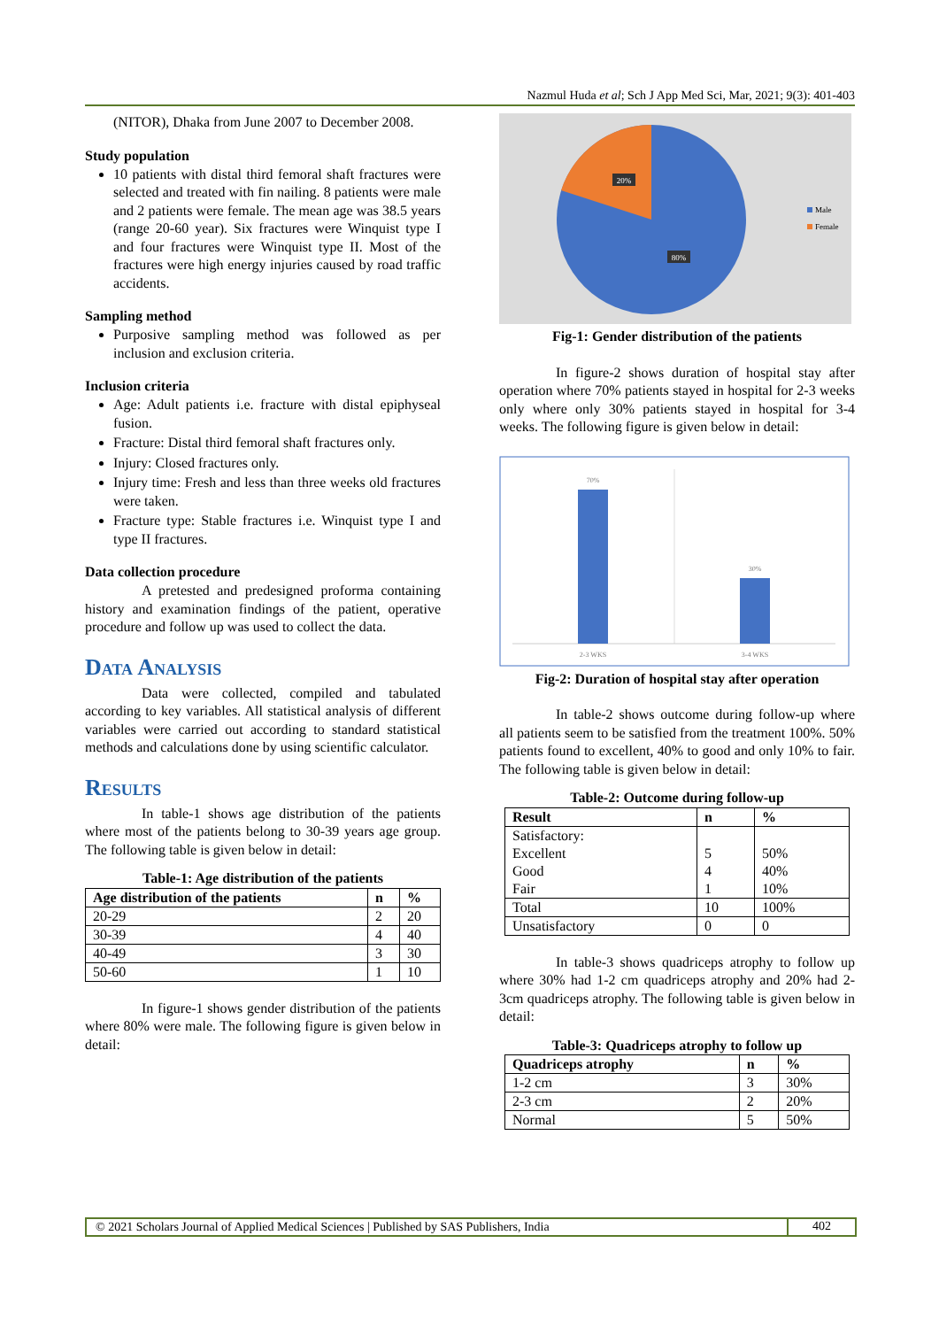Nazmul Huda et al; Sch J App Med Sci, Mar, 2021; 9(3): 401-403
(NITOR), Dhaka from June 2007 to December 2008.
Study population
10 patients with distal third femoral shaft fractures were selected and treated with fin nailing. 8 patients were male and 2 patients were female. The mean age was 38.5 years (range 20-60 year). Six fractures were Winquist type I and four fractures were Winquist type II. Most of the fractures were high energy injuries caused by road traffic accidents.
Sampling method
Purposive sampling method was followed as per inclusion and exclusion criteria.
Inclusion criteria
Age: Adult patients i.e. fracture with distal epiphyseal fusion.
Fracture: Distal third femoral shaft fractures only.
Injury: Closed fractures only.
Injury time: Fresh and less than three weeks old fractures were taken.
Fracture type: Stable fractures i.e. Winquist type I and type II fractures.
Data collection procedure
A pretested and predesigned proforma containing history and examination findings of the patient, operative procedure and follow up was used to collect the data.
Data Analysis
Data were collected, compiled and tabulated according to key variables. All statistical analysis of different variables were carried out according to standard statistical methods and calculations done by using scientific calculator.
Results
In table-1 shows age distribution of the patients where most of the patients belong to 30-39 years age group. The following table is given below in detail:
Table-1: Age distribution of the patients
| Age distribution of the patients | n | % |
| --- | --- | --- |
| 20-29 | 2 | 20 |
| 30-39 | 4 | 40 |
| 40-49 | 3 | 30 |
| 50-60 | 1 | 10 |
In figure-1 shows gender distribution of the patients where 80% were male. The following figure is given below in detail:
20%
80%
Male
Female
Fig-1: Gender distribution of the patients
In figure-2 shows duration of hospital stay after operation where 70% patients stayed in hospital for 2-3 weeks only where only 30% patients stayed in hospital for 3-4 weeks. The following figure is given below in detail:
2-3 WKS
3-4 WKS
70%
30%
Fig-2: Duration of hospital stay after operation
In table-2 shows outcome during follow-up where all patients seem to be satisfied from the treatment 100%. 50% patients found to excellent, 40% to good and only 10% to fair. The following table is given below in detail:
Table-2: Outcome during follow-up
| Result | n | % |
| --- | --- | --- |
| Satisfactory: Excellent Good Fair | 5 4 1 | 50% 40% 10% |
| Total | 10 | 100% |
| Unsatisfactory | 0 | 0 |
In table-3 shows quadriceps atrophy to follow up where 30% had 1-2 cm quadriceps atrophy and 20% had 2-3cm quadriceps atrophy. The following table is given below in detail:
Table-3: Quadriceps atrophy to follow up
| Quadriceps atrophy | n | % |
| --- | --- | --- |
| 1-2 cm | 3 | 30% |
| 2-3 cm | 2 | 20% |
| Normal | 5 | 50% |
© 2021 Scholars Journal of Applied Medical Sciences | Published by SAS Publishers, India 402